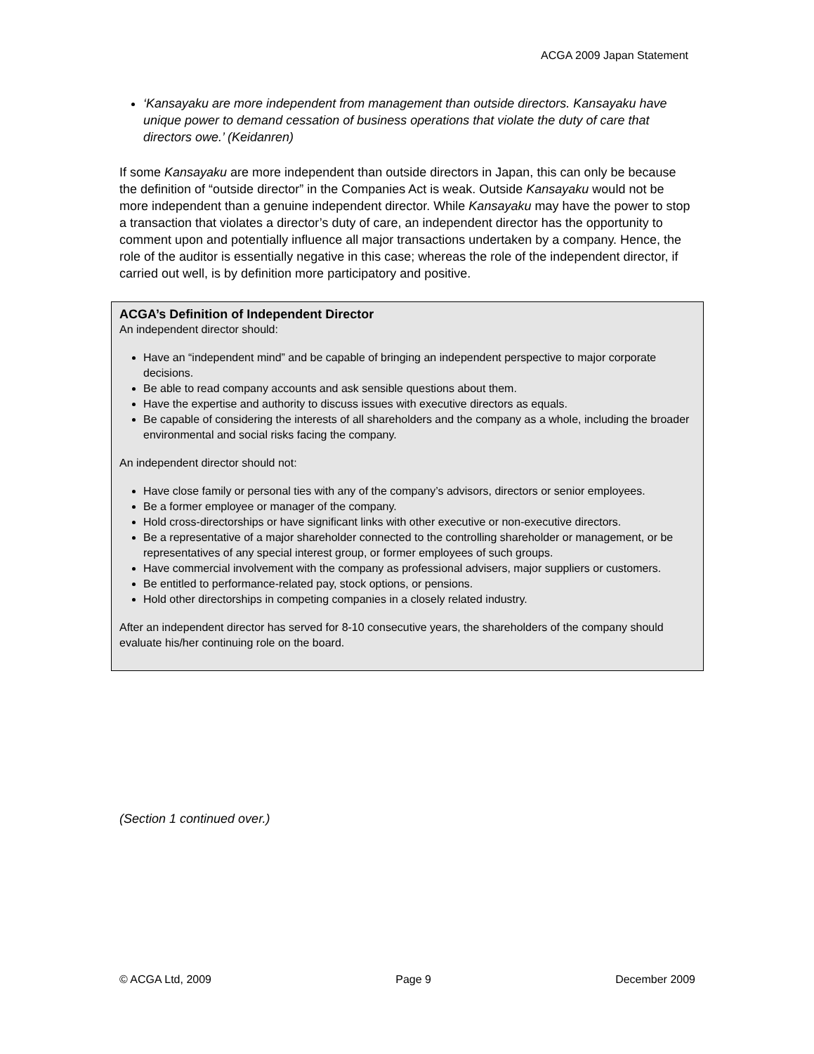ACGA 2009 Japan Statement
‘Kansayaku are more independent from management than outside directors. Kansayaku have unique power to demand cessation of business operations that violate the duty of care that directors owe.’ (Keidanren)
If some Kansayaku are more independent than outside directors in Japan, this can only be because the definition of “outside director” in the Companies Act is weak. Outside Kansayaku would not be more independent than a genuine independent director. While Kansayaku may have the power to stop a transaction that violates a director’s duty of care, an independent director has the opportunity to comment upon and potentially influence all major transactions undertaken by a company. Hence, the role of the auditor is essentially negative in this case; whereas the role of the independent director, if carried out well, is by definition more participatory and positive.
ACGA’s Definition of Independent Director
An independent director should:
Have an “independent mind” and be capable of bringing an independent perspective to major corporate decisions.
Be able to read company accounts and ask sensible questions about them.
Have the expertise and authority to discuss issues with executive directors as equals.
Be capable of considering the interests of all shareholders and the company as a whole, including the broader environmental and social risks facing the company.
An independent director should not:
Have close family or personal ties with any of the company’s advisors, directors or senior employees.
Be a former employee or manager of the company.
Hold cross-directorships or have significant links with other executive or non-executive directors.
Be a representative of a major shareholder connected to the controlling shareholder or management, or be representatives of any special interest group, or former employees of such groups.
Have commercial involvement with the company as professional advisers, major suppliers or customers.
Be entitled to performance-related pay, stock options, or pensions.
Hold other directorships in competing companies in a closely related industry.
After an independent director has served for 8-10 consecutive years, the shareholders of the company should evaluate his/her continuing role on the board.
(Section 1 continued over.)
© ACGA Ltd, 2009 Page 9 December 2009